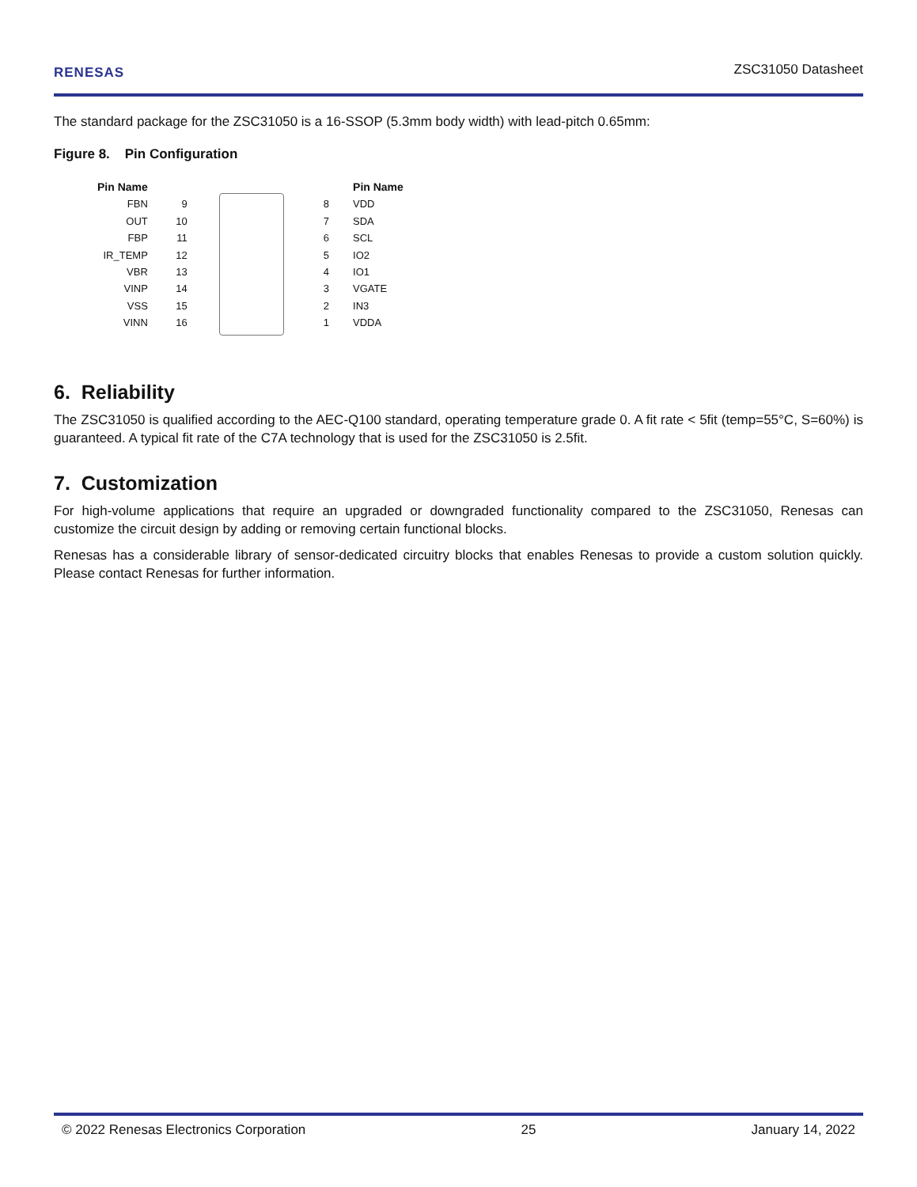RENESAS ZSC31050 Datasheet
The standard package for the ZSC31050 is a 16-SSOP (5.3mm body width) with lead-pitch 0.65mm:
Figure 8. Pin Configuration
Pin Name
FBN
OUT
FBP
IR_TEMP
VBR
VINP
VSS
VINN
9
10
11
12
13
14
15
16
8
7
6
5
4
3
2
1
Pin Name
VDD
SDA
SCL
IO2
IO1
VGATE
IN3
VDDA
6. Reliability
The ZSC31050 is qualified according to the AEC-Q100 standard, operating temperature grade 0. A fit rate < 5fit (temp=55°C, S=60%) is guaranteed. A typical fit rate of the C7A technology that is used for the ZSC31050 is 2.5fit.
7. Customization
For high-volume applications that require an upgraded or downgraded functionality compared to the ZSC31050, Renesas can customize the circuit design by adding or removing certain functional blocks.
Renesas has a considerable library of sensor-dedicated circuitry blocks that enables Renesas to provide a custom solution quickly. Please contact Renesas for further information.
© 2022 Renesas Electronics Corporation 25 January 14, 2022